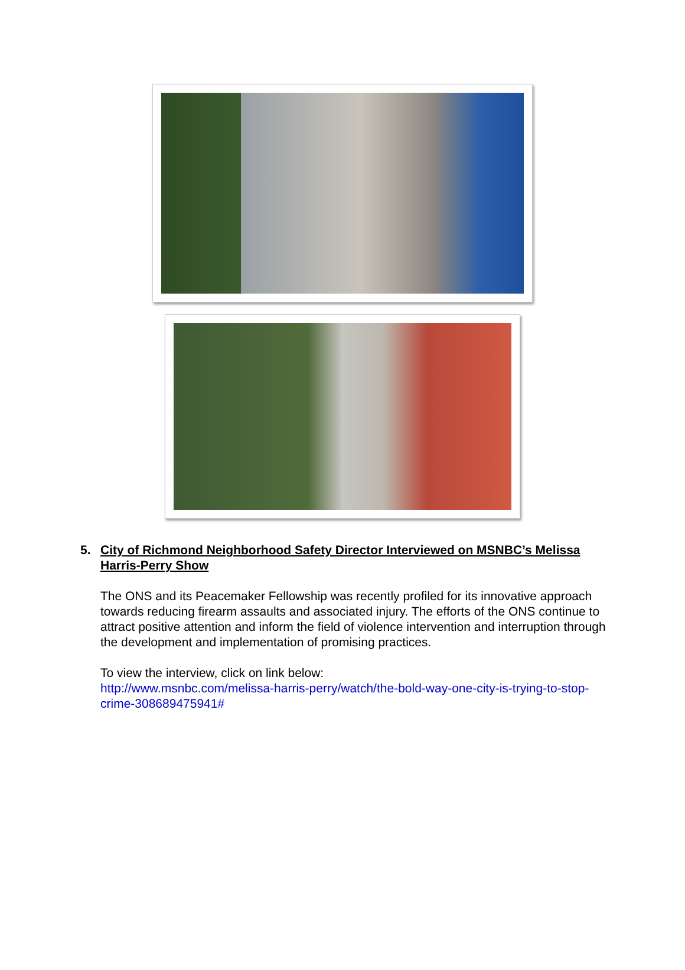5. City of Richmond Neighborhood Safety Director Interviewed on MSNBC’s Melissa Harris-Perry Show
The ONS and its Peacemaker Fellowship was recently profiled for its innovative approach towards reducing firearm assaults and associated injury. The efforts of the ONS continue to attract positive attention and inform the field of violence intervention and interruption through the development and implementation of promising practices.
To view the interview, click on link below:
http://www.msnbc.com/melissa-harris-perry/watch/the-bold-way-one-city-is-trying-to-stop-crime-308689475941#